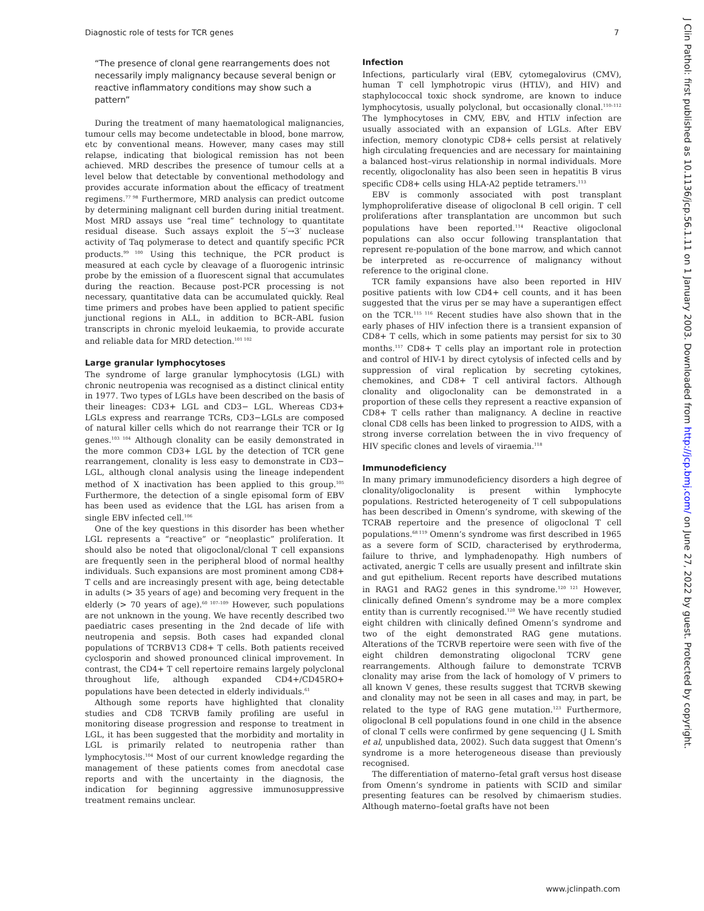Diagnostic role of tests for TCR genes 7
“The presence of clonal gene rearrangements does not necessarily imply malignancy because several benign or reactive inflammatory conditions may show such a pattern”
During the treatment of many haematological malignancies, tumour cells may become undetectable in blood, bone marrow, etc by conventional means. However, many cases may still relapse, indicating that biological remission has not been achieved. MRD describes the presence of tumour cells at a level below that detectable by conventional methodology and provides accurate information about the efficacy of treatment regimens.<sup>77 98</sup> Furthermore, MRD analysis can predict outcome by determining malignant cell burden during initial treatment. Most MRD assays use “real time” technology to quantitate residual disease. Such assays exploit the 5′→3′ nuclease activity of Taq polymerase to detect and quantify specific PCR products.<sup>99 100</sup> Using this technique, the PCR product is measured at each cycle by cleavage of a fluorogenic intrinsic probe by the emission of a fluorescent signal that accumulates during the reaction. Because post-PCR processing is not necessary, quantitative data can be accumulated quickly. Real time primers and probes have been applied to patient specific junctional regions in ALL, in addition to BCR–ABL fusion transcripts in chronic myeloid leukaemia, to provide accurate and reliable data for MRD detection.<sup>101 102</sup>
Large granular lymphocytoses
The syndrome of large granular lymphocytosis (LGL) with chronic neutropenia was recognised as a distinct clinical entity in 1977. Two types of LGLs have been described on the basis of their lineages: CD3+ LGL and CD3− LGL. Whereas CD3+ LGLs express and rearrange TCRs, CD3−LGLs are composed of natural killer cells which do not rearrange their TCR or Ig genes.<sup>103 104</sup> Although clonality can be easily demonstrated in the more common CD3+ LGL by the detection of TCR gene rearrangement, clonality is less easy to demonstrate in CD3− LGL, although clonal analysis using the lineage independent method of X inactivation has been applied to this group.<sup>105</sup> Furthermore, the detection of a single episomal form of EBV has been used as evidence that the LGL has arisen from a single EBV infected cell.<sup>106</sup>
One of the key questions in this disorder has been whether LGL represents a “reactive” or “neoplastic” proliferation. It should also be noted that oligoclonal/clonal T cell expansions are frequently seen in the peripheral blood of normal healthy individuals. Such expansions are most prominent among CD8+ T cells and are increasingly present with age, being detectable in adults (> 35 years of age) and becoming very frequent in the elderly (> 70 years of age).<sup>60 107–109</sup> However, such populations are not unknown in the young. We have recently described two paediatric cases presenting in the 2nd decade of life with neutropenia and sepsis. Both cases had expanded clonal populations of TCRBV13 CD8+ T cells. Both patients received cyclosporin and showed pronounced clinical improvement. In contrast, the CD4+ T cell repertoire remains largely polyclonal throughout life, although expanded CD4+/CD45RO+ populations have been detected in elderly individuals.<sup>61</sup>
Although some reports have highlighted that clonality studies and CD8 TCRVB family profiling are useful in monitoring disease progression and response to treatment in LGL, it has been suggested that the morbidity and mortality in LGL is primarily related to neutropenia rather than lymphocytosis.<sup>104</sup> Most of our current knowledge regarding the management of these patients comes from anecdotal case reports and with the uncertainty in the diagnosis, the indication for beginning aggressive immunosuppressive treatment remains unclear.
Infection
Infections, particularly viral (EBV, cytomegalovirus (CMV), human T cell lymphotropic virus (HTLV), and HIV) and staphylococcal toxic shock syndrome, are known to induce lymphocytosis, usually polyclonal, but occasionally clonal.<sup>110–112</sup> The lymphocytoses in CMV, EBV, and HTLV infection are usually associated with an expansion of LGLs. After EBV infection, memory clonotypic CD8+ cells persist at relatively high circulating frequencies and are necessary for maintaining a balanced host–virus relationship in normal individuals. More recently, oligoclonality has also been seen in hepatitis B virus specific CD8+ cells using HLA-A2 peptide tetramers.<sup>113</sup>
EBV is commonly associated with post transplant lymphoproliferative disease of oligoclonal B cell origin. T cell proliferations after transplantation are uncommon but such populations have been reported.<sup>114</sup> Reactive oligoclonal populations can also occur following transplantation that represent re-population of the bone marrow, and which cannot be interpreted as re-occurrence of malignancy without reference to the original clone.
TCR family expansions have also been reported in HIV positive patients with low CD4+ cell counts, and it has been suggested that the virus per se may have a superantigen effect on the TCR.<sup>115 116</sup> Recent studies have also shown that in the early phases of HIV infection there is a transient expansion of CD8+ T cells, which in some patients may persist for six to 30 months.<sup>117</sup> CD8+ T cells play an important role in protection and control of HIV-1 by direct cytolysis of infected cells and by suppression of viral replication by secreting cytokines, chemokines, and CD8+ T cell antiviral factors. Although clonality and oligoclonality can be demonstrated in a proportion of these cells they represent a reactive expansion of CD8+ T cells rather than malignancy. A decline in reactive clonal CD8 cells has been linked to progression to AIDS, with a strong inverse correlation between the in vivo frequency of HIV specific clones and levels of viraemia.<sup>118</sup>
Immunodeficiency
In many primary immunodeficiency disorders a high degree of clonality/oligoclonality is present within lymphocyte populations. Restricted heterogeneity of T cell subpopulations has been described in Omenn’s syndrome, with skewing of the TCRAB repertoire and the presence of oligoclonal T cell populations.<sup>68 119</sup> Omenn’s syndrome was first described in 1965 as a severe form of SCID, characterised by erythroderma, failure to thrive, and lymphadenopathy. High numbers of activated, anergic T cells are usually present and infiltrate skin and gut epithelium. Recent reports have described mutations in RAG1 and RAG2 genes in this syndrome.<sup>120 121</sup> However, clinically defined Omenn’s syndrome may be a more complex entity than is currently recognised.<sup>120</sup> We have recently studied eight children with clinically defined Omenn’s syndrome and two of the eight demonstrated RAG gene mutations. Alterations of the TCRVB repertoire were seen with five of the eight children demonstrating oligoclonal TCRV gene rearrangements. Although failure to demonstrate TCRVB clonality may arise from the lack of homology of V primers to all known V genes, these results suggest that TCRVB skewing and clonality may not be seen in all cases and may, in part, be related to the type of RAG gene mutation.<sup>123</sup> Furthermore, oligoclonal B cell populations found in one child in the absence of clonal T cells were confirmed by gene sequencing (J L Smith et al, unpublished data, 2002). Such data suggest that Omenn’s syndrome is a more heterogeneous disease than previously recognised.
The differentiation of materno–fetal graft versus host disease from Omenn’s syndrome in patients with SCID and similar presenting features can be resolved by chimaerism studies. Although materno–foetal grafts have not been
J Clin Pathol: first published as 10.1136/jcp.56.1.11 on 1 January 2003. Downloaded from http://jcp.bmj.com/ on June 27, 2022 by guest. Protected by copyright.
www.jclinpath.com